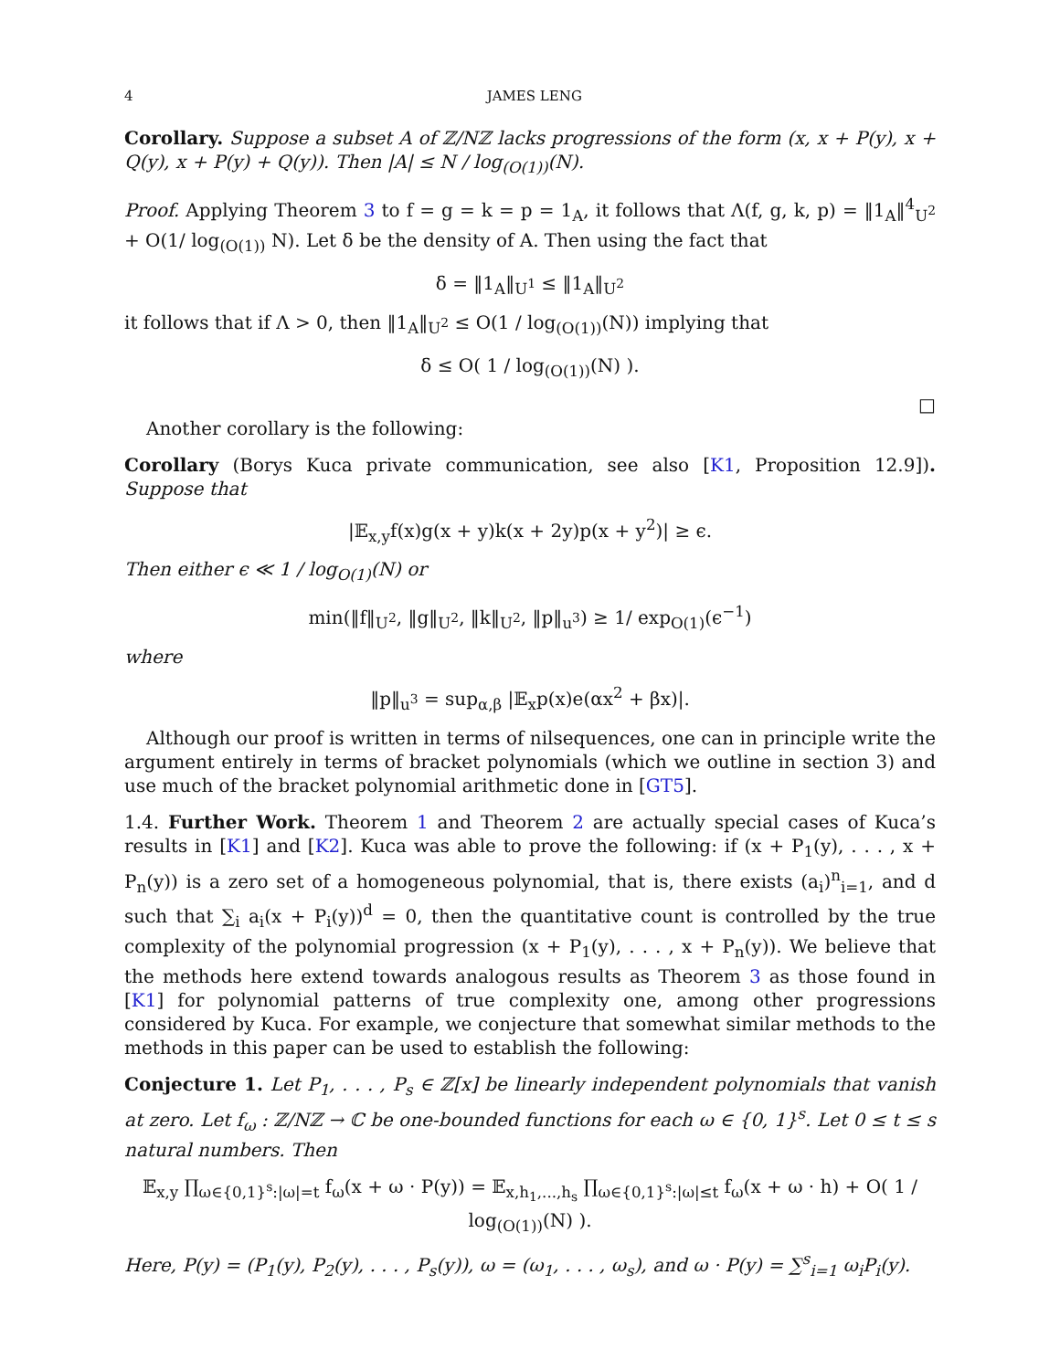4 JAMES LENG
Corollary. Suppose a subset A of ℤ/Nℤ lacks progressions of the form (x, x + P(y), x + Q(y), x + P(y) + Q(y)). Then |A| ≤ N / log<sub>(O(1))</sub>(N).
Proof. Applying Theorem 3 to f = g = k = p = 1<sub>A</sub>, it follows that Λ(f, g, k, p) = ‖1<sub>A</sub>‖<sup>4</sup><sub>U<sup>2</sup></sub> + O(1/ log<sub>(O(1))</sub> N). Let δ be the density of A. Then using the fact that
δ = ‖1<sub>A</sub>‖<sub>U<sup>1</sup></sub> ≤ ‖1<sub>A</sub>‖<sub>U<sup>2</sup></sub>
it follows that if Λ > 0, then ‖1<sub>A</sub>‖<sub>U<sup>2</sup></sub> ≤ O(1 / log<sub>(O(1))</sub>(N)) implying that
δ ≤ O( 1 / log<sub>(O(1))</sub>(N) ).
□
Another corollary is the following:
Corollary (Borys Kuca private communication, see also [K1, Proposition 12.9]). Suppose that
|𝔼<sub>x,y</sub>f(x)g(x + y)k(x + 2y)p(x + y<sup>2</sup>)| ≥ ϵ.
Then either ϵ ≪ 1 / log<sub>O(1)</sub>(N) or
min(‖f‖<sub>U<sup>2</sup></sub>, ‖g‖<sub>U<sup>2</sup></sub>, ‖k‖<sub>U<sup>2</sup></sub>, ‖p‖<sub>u<sup>3</sup></sub>) ≥ 1/ exp<sub>O(1)</sub>(ϵ<sup>−1</sup>)
where
‖p‖<sub>u<sup>3</sup></sub> = sup<sub>α,β</sub> |𝔼<sub>x</sub>p(x)e(αx<sup>2</sup> + βx)|.
Although our proof is written in terms of nilsequences, one can in principle write the argument entirely in terms of bracket polynomials (which we outline in section 3) and use much of the bracket polynomial arithmetic done in [GT5].
1.4. Further Work. Theorem 1 and Theorem 2 are actually special cases of Kuca’s results in [K1] and [K2]. Kuca was able to prove the following: if (x + P<sub>1</sub>(y), . . . , x + P<sub>n</sub>(y)) is a zero set of a homogeneous polynomial, that is, there exists (a<sub>i</sub>)<sup>n</sup><sub>i=1</sub>, and d such that ∑<sub>i</sub> a<sub>i</sub>(x + P<sub>i</sub>(y))<sup>d</sup> = 0, then the quantitative count is controlled by the true complexity of the polynomial progression (x + P<sub>1</sub>(y), . . . , x + P<sub>n</sub>(y)). We believe that the methods here extend towards analogous results as Theorem 3 as those found in [K1] for polynomial patterns of true complexity one, among other progressions considered by Kuca. For example, we conjecture that somewhat similar methods to the methods in this paper can be used to establish the following:
Conjecture 1. Let P<sub>1</sub>, . . . , P<sub>s</sub> ∈ ℤ[x] be linearly independent polynomials that vanish at zero. Let f<sub>ω</sub> : ℤ/Nℤ → ℂ be one-bounded functions for each ω ∈ {0, 1}<sup>s</sup>. Let 0 ≤ t ≤ s natural numbers. Then
𝔼<sub>x,y</sub> ∏<sub>ω∈{0,1}<sup>s</sup>:|ω|=t</sub> f<sub>ω</sub>(x + ω · P(y)) = 𝔼<sub>x,h<sub>1</sub>,...,h<sub>s</sub></sub> ∏<sub>ω∈{0,1}<sup>s</sup>:|ω|≤t</sub> f<sub>ω</sub>(x + ω · h) + O( 1 / log<sub>(O(1))</sub>(N) ).
Here, P(y) = (P<sub>1</sub>(y), P<sub>2</sub>(y), . . . , P<sub>s</sub>(y)), ω = (ω<sub>1</sub>, . . . , ω<sub>s</sub>), and ω · P(y) = ∑<sup>s</sup><sub>i=1</sub> ω<sub>i</sub>P<sub>i</sub>(y).